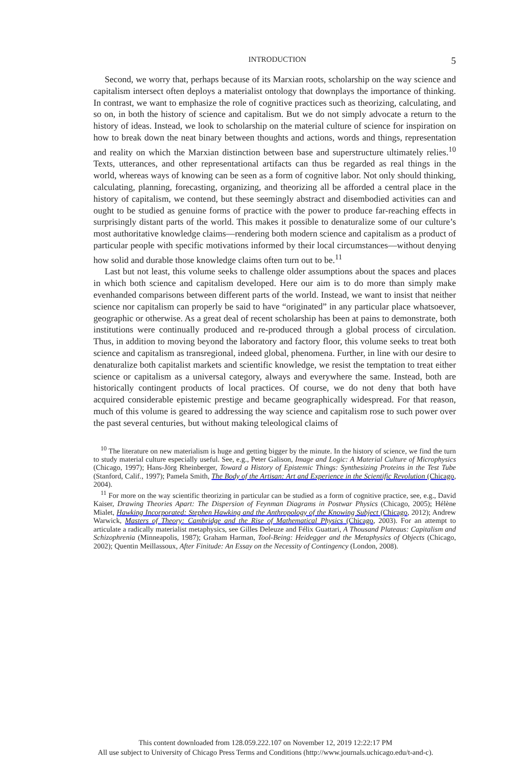INTRODUCTION 5
Second, we worry that, perhaps because of its Marxian roots, scholarship on the way science and capitalism intersect often deploys a materialist ontology that downplays the importance of thinking. In contrast, we want to emphasize the role of cognitive practices such as theorizing, calculating, and so on, in both the history of science and capitalism. But we do not simply advocate a return to the history of ideas. Instead, we look to scholarship on the material culture of science for inspiration on how to break down the neat binary between thoughts and actions, words and things, representation and reality on which the Marxian distinction between base and superstructure ultimately relies.<sup>10</sup> Texts, utterances, and other representational artifacts can thus be regarded as real things in the world, whereas ways of knowing can be seen as a form of cognitive labor. Not only should thinking, calculating, planning, forecasting, organizing, and theorizing all be afforded a central place in the history of capitalism, we contend, but these seemingly abstract and disembodied activities can and ought to be studied as genuine forms of practice with the power to produce far-reaching effects in surprisingly distant parts of the world. This makes it possible to denaturalize some of our culture’s most authoritative knowledge claims—rendering both modern science and capitalism as a product of particular people with specific motivations informed by their local circumstances—without denying how solid and durable those knowledge claims often turn out to be.<sup>11</sup>
Last but not least, this volume seeks to challenge older assumptions about the spaces and places in which both science and capitalism developed. Here our aim is to do more than simply make evenhanded comparisons between different parts of the world. Instead, we want to insist that neither science nor capitalism can properly be said to have “originated” in any particular place whatsoever, geographic or otherwise. As a great deal of recent scholarship has been at pains to demonstrate, both institutions were continually produced and re-produced through a global process of circulation. Thus, in addition to moving beyond the laboratory and factory floor, this volume seeks to treat both science and capitalism as transregional, indeed global, phenomena. Further, in line with our desire to denaturalize both capitalist markets and scientific knowledge, we resist the temptation to treat either science or capitalism as a universal category, always and everywhere the same. Instead, both are historically contingent products of local practices. Of course, we do not deny that both have acquired considerable epistemic prestige and became geographically widespread. For that reason, much of this volume is geared to addressing the way science and capitalism rose to such power over the past several centuries, but without making teleological claims of
<sup>10</sup> The literature on new materialism is huge and getting bigger by the minute. In the history of science, we find the turn to study material culture especially useful. See, e.g., Peter Galison, Image and Logic: A Material Culture of Microphysics (Chicago, 1997); Hans-Jörg Rheinberger, Toward a History of Epistemic Things: Synthesizing Proteins in the Test Tube (Stanford, Calif., 1997); Pamela Smith, The Body of the Artisan: Art and Experience in the Scientific Revolution (Chicago, 2004).
<sup>11</sup> For more on the way scientific theorizing in particular can be studied as a form of cognitive practice, see, e.g., David Kaiser, Drawing Theories Apart: The Dispersion of Feynman Diagrams in Postwar Physics (Chicago, 2005); Hélène Mialet, Hawking Incorporated: Stephen Hawking and the Anthropology of the Knowing Subject (Chicago, 2012); Andrew Warwick, Masters of Theory: Cambridge and the Rise of Mathematical Physics (Chicago, 2003). For an attempt to articulate a radically materialist metaphysics, see Gilles Deleuze and Félix Guattari, A Thousand Plateaus: Capitalism and Schizophrenia (Minneapolis, 1987); Graham Harman, Tool-Being: Heidegger and the Metaphysics of Objects (Chicago, 2002); Quentin Meillassoux, After Finitude: An Essay on the Necessity of Contingency (London, 2008).
This content downloaded from 128.059.222.107 on November 12, 2019 12:22:17 PM
All use subject to University of Chicago Press Terms and Conditions (http://www.journals.uchicago.edu/t-and-c).